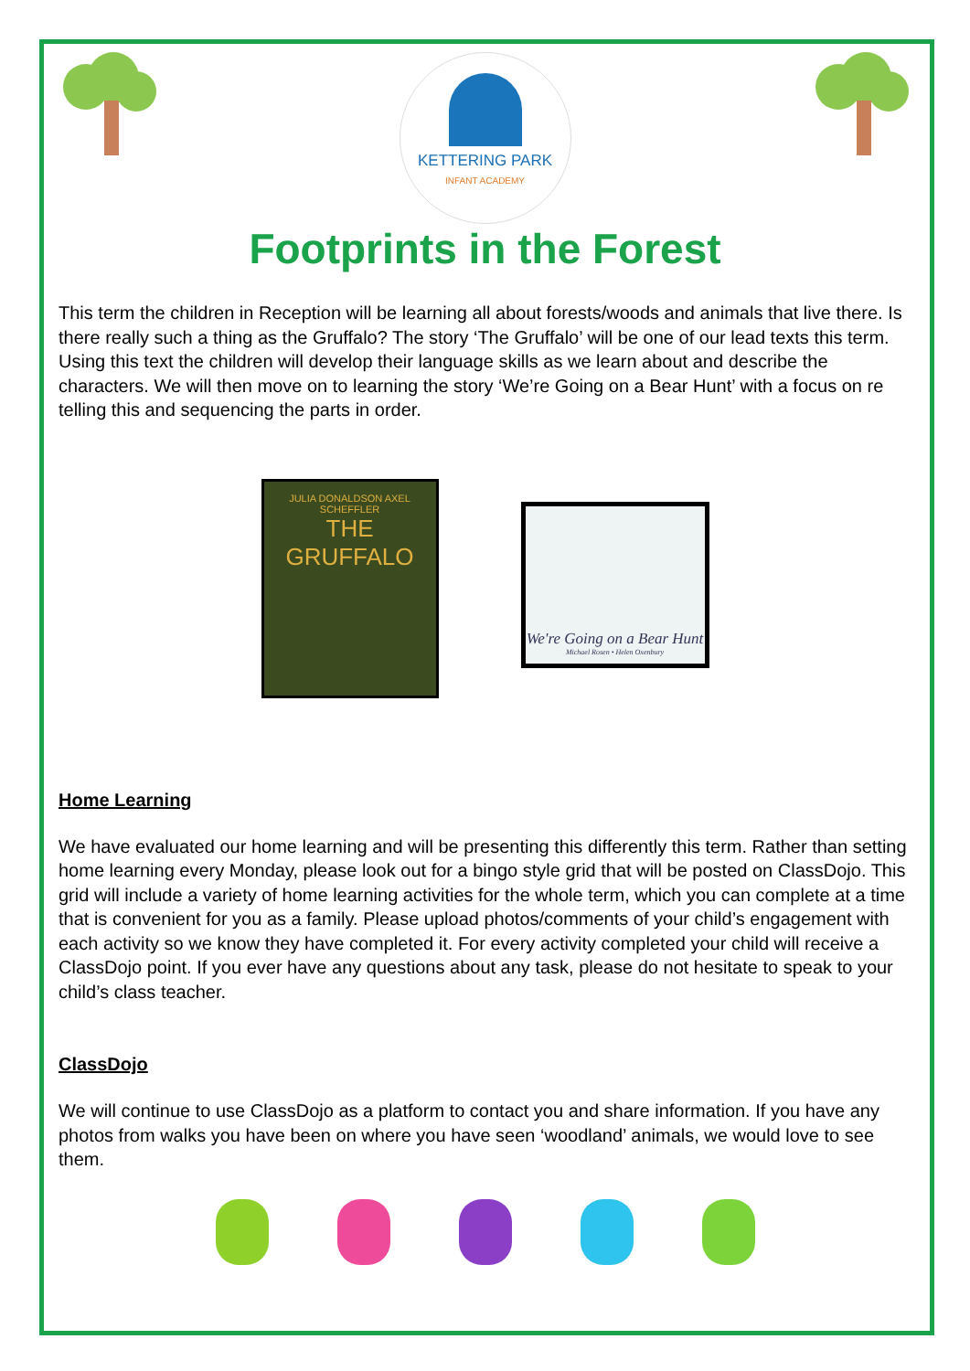KETTERING PARK
INFANT ACADEMY
Footprints in the Forest
This term the children in Reception will be learning all about forests/woods and animals that live there. Is there really such a thing as the Gruffalo? The story ‘The Gruffalo’ will be one of our lead texts this term. Using this text the children will develop their language skills as we learn about and describe the characters. We will then move on to learning the story ‘We’re Going on a Bear Hunt’ with a focus on re telling this and sequencing the parts in order.
JULIA DONALDSON AXEL SCHEFFLER
THE
GRUFFALO
We're Going on a Bear Hunt
Michael Rosen • Helen Oxenbury
Home Learning
We have evaluated our home learning and will be presenting this differently this term. Rather than setting home learning every Monday, please look out for a bingo style grid that will be posted on ClassDojo. This grid will include a variety of home learning activities for the whole term, which you can complete at a time that is convenient for you as a family. Please upload photos/comments of your child’s engagement with each activity so we know they have completed it. For every activity completed your child will receive a ClassDojo point. If you ever have any questions about any task, please do not hesitate to speak to your child’s class teacher.
ClassDojo
We will continue to use ClassDojo as a platform to contact you and share information. If you have any photos from walks you have been on where you have seen ‘woodland’ animals, we would love to see them.